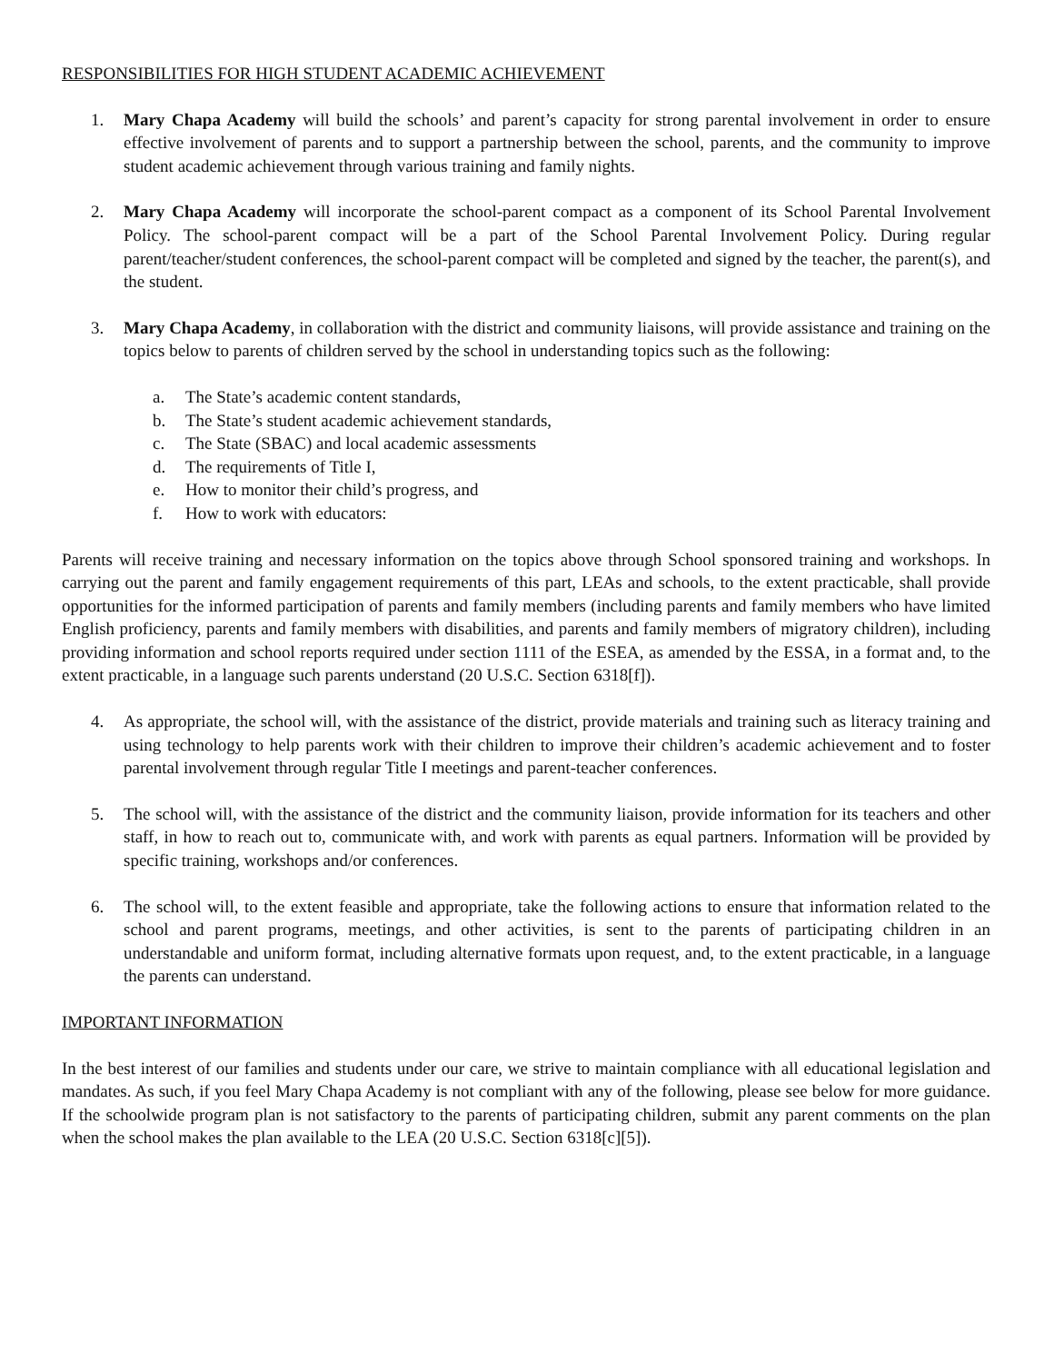RESPONSIBILITIES FOR HIGH STUDENT ACADEMIC ACHIEVEMENT
1. Mary Chapa Academy will build the schools’ and parent’s capacity for strong parental involvement in order to ensure effective involvement of parents and to support a partnership between the school, parents, and the community to improve student academic achievement through various training and family nights.
2. Mary Chapa Academy will incorporate the school-parent compact as a component of its School Parental Involvement Policy. The school-parent compact will be a part of the School Parental Involvement Policy. During regular parent/teacher/student conferences, the school-parent compact will be completed and signed by the teacher, the parent(s), and the student.
3. Mary Chapa Academy, in collaboration with the district and community liaisons, will provide assistance and training on the topics below to parents of children served by the school in understanding topics such as the following:
a. The State’s academic content standards,
b. The State’s student academic achievement standards,
c. The State (SBAC) and local academic assessments
d. The requirements of Title I,
e. How to monitor their child’s progress, and
f. How to work with educators:
Parents will receive training and necessary information on the topics above through School sponsored training and workshops. In carrying out the parent and family engagement requirements of this part, LEAs and schools, to the extent practicable, shall provide opportunities for the informed participation of parents and family members (including parents and family members who have limited English proficiency, parents and family members with disabilities, and parents and family members of migratory children), including providing information and school reports required under section 1111 of the ESEA, as amended by the ESSA, in a format and, to the extent practicable, in a language such parents understand (20 U.S.C. Section 6318[f]).
4. As appropriate, the school will, with the assistance of the district, provide materials and training such as literacy training and using technology to help parents work with their children to improve their children’s academic achievement and to foster parental involvement through regular Title I meetings and parent-teacher conferences.
5. The school will, with the assistance of the district and the community liaison, provide information for its teachers and other staff, in how to reach out to, communicate with, and work with parents as equal partners. Information will be provided by specific training, workshops and/or conferences.
6. The school will, to the extent feasible and appropriate, take the following actions to ensure that information related to the school and parent programs, meetings, and other activities, is sent to the parents of participating children in an understandable and uniform format, including alternative formats upon request, and, to the extent practicable, in a language the parents can understand.
IMPORTANT INFORMATION
In the best interest of our families and students under our care, we strive to maintain compliance with all educational legislation and mandates. As such, if you feel Mary Chapa Academy is not compliant with any of the following, please see below for more guidance. If the schoolwide program plan is not satisfactory to the parents of participating children, submit any parent comments on the plan when the school makes the plan available to the LEA (20 U.S.C. Section 6318[c][5]).